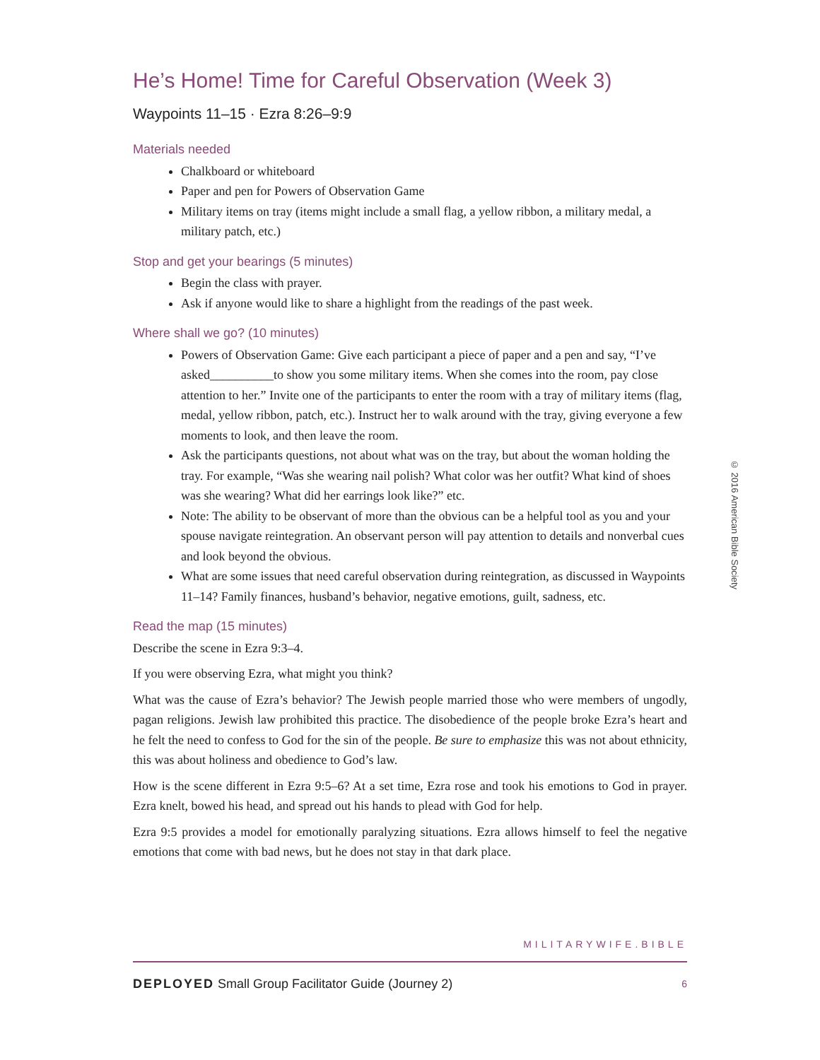He’s Home! Time for Careful Observation (Week 3)
Waypoints 11–15 · Ezra 8:26–9:9
Materials needed
Chalkboard or whiteboard
Paper and pen for Powers of Observation Game
Military items on tray (items might include a small flag, a yellow ribbon, a military medal, a military patch, etc.)
Stop and get your bearings (5 minutes)
Begin the class with prayer.
Ask if anyone would like to share a highlight from the readings of the past week.
Where shall we go? (10 minutes)
Powers of Observation Game: Give each participant a piece of paper and a pen and say, “I’ve asked__________to show you some military items. When she comes into the room, pay close attention to her.” Invite one of the participants to enter the room with a tray of military items (flag, medal, yellow ribbon, patch, etc.). Instruct her to walk around with the tray, giving everyone a few moments to look, and then leave the room.
Ask the participants questions, not about what was on the tray, but about the woman holding the tray. For example, “Was she wearing nail polish? What color was her outfit? What kind of shoes was she wearing? What did her earrings look like?” etc.
Note: The ability to be observant of more than the obvious can be a helpful tool as you and your spouse navigate reintegration. An observant person will pay attention to details and nonverbal cues and look beyond the obvious.
What are some issues that need careful observation during reintegration, as discussed in Waypoints 11–14? Family finances, husband’s behavior, negative emotions, guilt, sadness, etc.
Read the map (15 minutes)
Describe the scene in Ezra 9:3–4.
If you were observing Ezra, what might you think?
What was the cause of Ezra’s behavior? The Jewish people married those who were members of ungodly, pagan religions. Jewish law prohibited this practice. The disobedience of the people broke Ezra’s heart and he felt the need to confess to God for the sin of the people. Be sure to emphasize this was not about ethnicity, this was about holiness and obedience to God’s law.
How is the scene different in Ezra 9:5–6? At a set time, Ezra rose and took his emotions to God in prayer. Ezra knelt, bowed his head, and spread out his hands to plead with God for help.
Ezra 9:5 provides a model for emotionally paralyzing situations. Ezra allows himself to feel the negative emotions that come with bad news, but he does not stay in that dark place.
© 2016 American Bible Society
MILITARYWIFE.BIBLE
DEPLOYED Small Group Facilitator Guide (Journey 2) 6